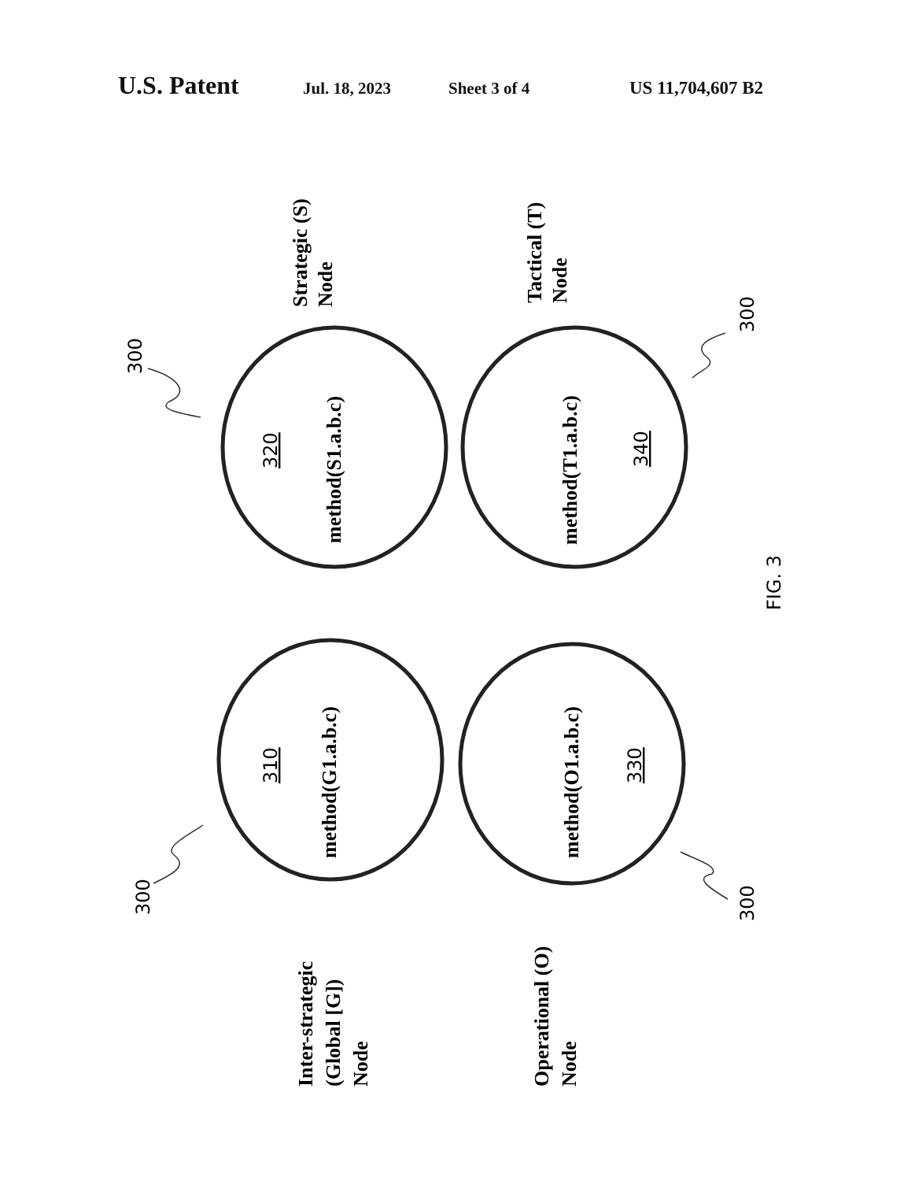U.S. Patent Jul. 18, 2023 Sheet 3 of 4 US 11,704,607 B2
Strategic (S)
Node
Tactical (T)
Node
Inter-strategic
(Global [G])
Node
Operational (O)
Node
method(S1.a.b.c)
method(T1.a.b.c)
method(G1.a.b.c)
method(O1.a.b.c)
320
340
310
330
300
300
300
300
FIG. 3